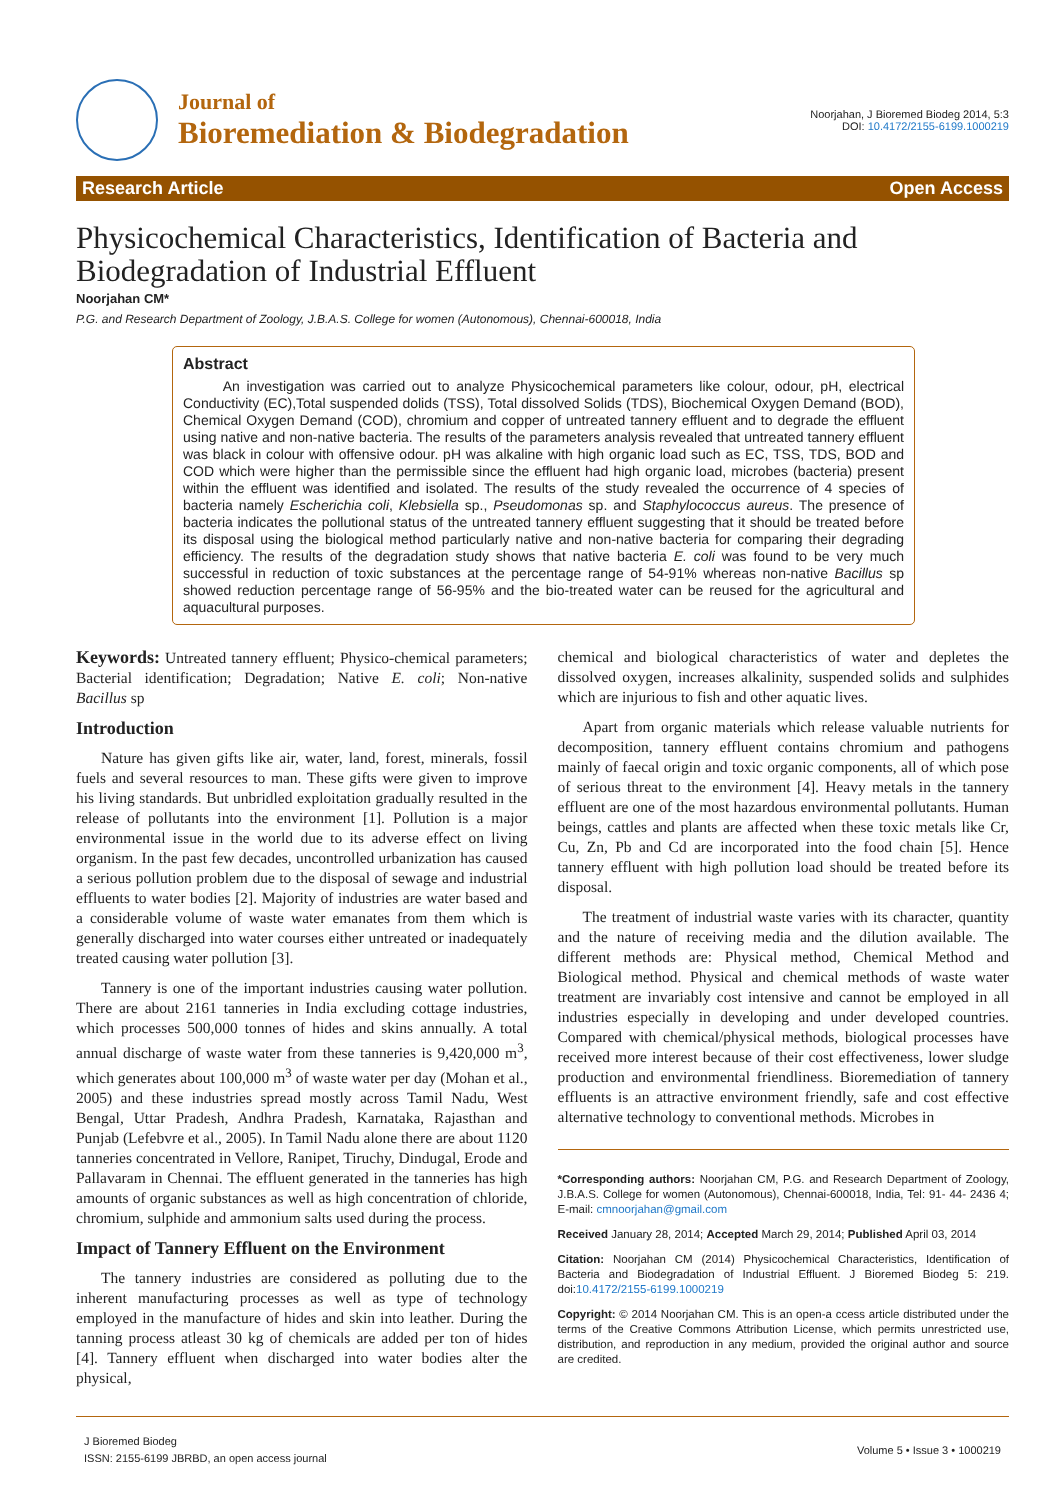Journal of
Bioremediation & Biodegradation
Noorjahan, J Bioremed Biodeg 2014, 5:3
DOI: 10.4172/2155-6199.1000219
Research Article Open Access
Physicochemical Characteristics, Identification of Bacteria and Biodegradation of Industrial Effluent
Noorjahan CM*
P.G. and Research Department of Zoology, J.B.A.S. College for women (Autonomous), Chennai-600018, India
Abstract
An investigation was carried out to analyze Physicochemical parameters like colour, odour, pH, electrical Conductivity (EC),Total suspended dolids (TSS), Total dissolved Solids (TDS), Biochemical Oxygen Demand (BOD), Chemical Oxygen Demand (COD), chromium and copper of untreated tannery effluent and to degrade the effluent using native and non-native bacteria. The results of the parameters analysis revealed that untreated tannery effluent was black in colour with offensive odour. pH was alkaline with high organic load such as EC, TSS, TDS, BOD and COD which were higher than the permissible since the effluent had high organic load, microbes (bacteria) present within the effluent was identified and isolated. The results of the study revealed the occurrence of 4 species of bacteria namely Escherichia coli, Klebsiella sp., Pseudomonas sp. and Staphylococcus aureus. The presence of bacteria indicates the pollutional status of the untreated tannery effluent suggesting that it should be treated before its disposal using the biological method particularly native and non-native bacteria for comparing their degrading efficiency. The results of the degradation study shows that native bacteria E. coli was found to be very much successful in reduction of toxic substances at the percentage range of 54-91% whereas non-native Bacillus sp showed reduction percentage range of 56-95% and the bio-treated water can be reused for the agricultural and aquacultural purposes.
Keywords: Untreated tannery effluent; Physico-chemical parameters; Bacterial identification; Degradation; Native E. coli; Non-native Bacillus sp
Introduction
Nature has given gifts like air, water, land, forest, minerals, fossil fuels and several resources to man. These gifts were given to improve his living standards. But unbridled exploitation gradually resulted in the release of pollutants into the environment [1]. Pollution is a major environmental issue in the world due to its adverse effect on living organism. In the past few decades, uncontrolled urbanization has caused a serious pollution problem due to the disposal of sewage and industrial effluents to water bodies [2]. Majority of industries are water based and a considerable volume of waste water emanates from them which is generally discharged into water courses either untreated or inadequately treated causing water pollution [3].
Tannery is one of the important industries causing water pollution. There are about 2161 tanneries in India excluding cottage industries, which processes 500,000 tonnes of hides and skins annually. A total annual discharge of waste water from these tanneries is 9,420,000 m<sup>3</sup>, which generates about 100,000 m<sup>3</sup> of waste water per day (Mohan et al., 2005) and these industries spread mostly across Tamil Nadu, West Bengal, Uttar Pradesh, Andhra Pradesh, Karnataka, Rajasthan and Punjab (Lefebvre et al., 2005). In Tamil Nadu alone there are about 1120 tanneries concentrated in Vellore, Ranipet, Tiruchy, Dindugal, Erode and Pallavaram in Chennai. The effluent generated in the tanneries has high amounts of organic substances as well as high concentration of chloride, chromium, sulphide and ammonium salts used during the process.
Impact of Tannery Effluent on the Environment
The tannery industries are considered as polluting due to the inherent manufacturing processes as well as type of technology employed in the manufacture of hides and skin into leather. During the tanning process atleast 30 kg of chemicals are added per ton of hides [4]. Tannery effluent when discharged into water bodies alter the physical,
chemical and biological characteristics of water and depletes the dissolved oxygen, increases alkalinity, suspended solids and sulphides which are injurious to fish and other aquatic lives.
Apart from organic materials which release valuable nutrients for decomposition, tannery effluent contains chromium and pathogens mainly of faecal origin and toxic organic components, all of which pose of serious threat to the environment [4]. Heavy metals in the tannery effluent are one of the most hazardous environmental pollutants. Human beings, cattles and plants are affected when these toxic metals like Cr, Cu, Zn, Pb and Cd are incorporated into the food chain [5]. Hence tannery effluent with high pollution load should be treated before its disposal.
The treatment of industrial waste varies with its character, quantity and the nature of receiving media and the dilution available. The different methods are: Physical method, Chemical Method and Biological method. Physical and chemical methods of waste water treatment are invariably cost intensive and cannot be employed in all industries especially in developing and under developed countries. Compared with chemical/physical methods, biological processes have received more interest because of their cost effectiveness, lower sludge production and environmental friendliness. Bioremediation of tannery effluents is an attractive environment friendly, safe and cost effective alternative technology to conventional methods. Microbes in
*Corresponding authors: Noorjahan CM, P.G. and Research Department of Zoology, J.B.A.S. College for women (Autonomous), Chennai-600018, India, Tel: 91- 44- 2436 4; E-mail: cmnoorjahan@gmail.com
Received January 28, 2014; Accepted March 29, 2014; Published April 03, 2014
Citation: Noorjahan CM (2014) Physicochemical Characteristics, Identification of Bacteria and Biodegradation of Industrial Effluent. J Bioremed Biodeg 5: 219. doi:10.4172/2155-6199.1000219
Copyright: © 2014 Noorjahan CM. This is an open-a ccess article distributed under the terms of the Creative Commons Attribution License, which permits unrestricted use, distribution, and reproduction in any medium, provided the original author and source are credited.
J Bioremed Biodeg
ISSN: 2155-6199 JBRBD, an open access journal
Volume 5 • Issue 3 • 1000219